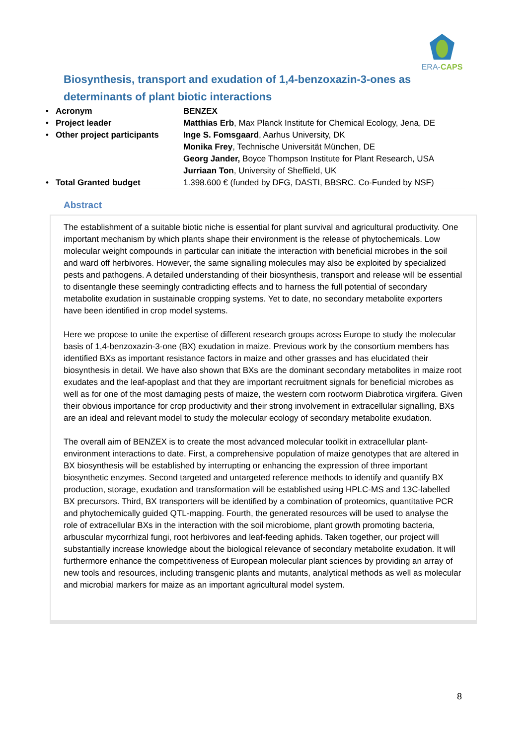ERA-CAPS
Biosynthesis, transport and exudation of 1,4-benzoxazin-3-ones as determinants of plant biotic interactions
| • | Acronym | BENZEX |
| • | Project leader | Matthias Erb , Max Planck Institute for Chemical Ecology, Jena, DE |
| • | Other project participants | Inge S. Fomsgaard , Aarhus University, DK Monika Frey , Technische Universität München, DE Georg Jander, Boyce Thompson Institute for Plant Research, USA Jurriaan Ton , University of Sheffield, UK |
| • | Total Granted budget | 1.398.600 € (funded by DFG, DASTI, BBSRC. Co-Funded by NSF) |
Abstract
The establishment of a suitable biotic niche is essential for plant survival and agricultural productivity. One important mechanism by which plants shape their environment is the release of phytochemicals. Low molecular weight compounds in particular can initiate the interaction with beneficial microbes in the soil and ward off herbivores. However, the same signalling molecules may also be exploited by specialized pests and pathogens. A detailed understanding of their biosynthesis, transport and release will be essential to disentangle these seemingly contradicting effects and to harness the full potential of secondary metabolite exudation in sustainable cropping systems. Yet to date, no secondary metabolite exporters have been identified in crop model systems.
Here we propose to unite the expertise of different research groups across Europe to study the molecular basis of 1,4-benzoxazin-3-one (BX) exudation in maize. Previous work by the consortium members has identified BXs as important resistance factors in maize and other grasses and has elucidated their biosynthesis in detail. We have also shown that BXs are the dominant secondary metabolites in maize root exudates and the leaf-apoplast and that they are important recruitment signals for beneficial microbes as well as for one of the most damaging pests of maize, the western corn rootworm Diabrotica virgifera. Given their obvious importance for crop productivity and their strong involvement in extracellular signalling, BXs are an ideal and relevant model to study the molecular ecology of secondary metabolite exudation.
The overall aim of BENZEX is to create the most advanced molecular toolkit in extracellular plant-environment interactions to date. First, a comprehensive population of maize genotypes that are altered in BX biosynthesis will be established by interrupting or enhancing the expression of three important biosynthetic enzymes. Second targeted and untargeted reference methods to identify and quantify BX production, storage, exudation and transformation will be established using HPLC-MS and 13C-labelled BX precursors. Third, BX transporters will be identified by a combination of proteomics, quantitative PCR and phytochemically guided QTL-mapping. Fourth, the generated resources will be used to analyse the role of extracellular BXs in the interaction with the soil microbiome, plant growth promoting bacteria, arbuscular mycorrhizal fungi, root herbivores and leaf-feeding aphids. Taken together, our project will substantially increase knowledge about the biological relevance of secondary metabolite exudation. It will furthermore enhance the competitiveness of European molecular plant sciences by providing an array of new tools and resources, including transgenic plants and mutants, analytical methods as well as molecular and microbial markers for maize as an important agricultural model system.
8